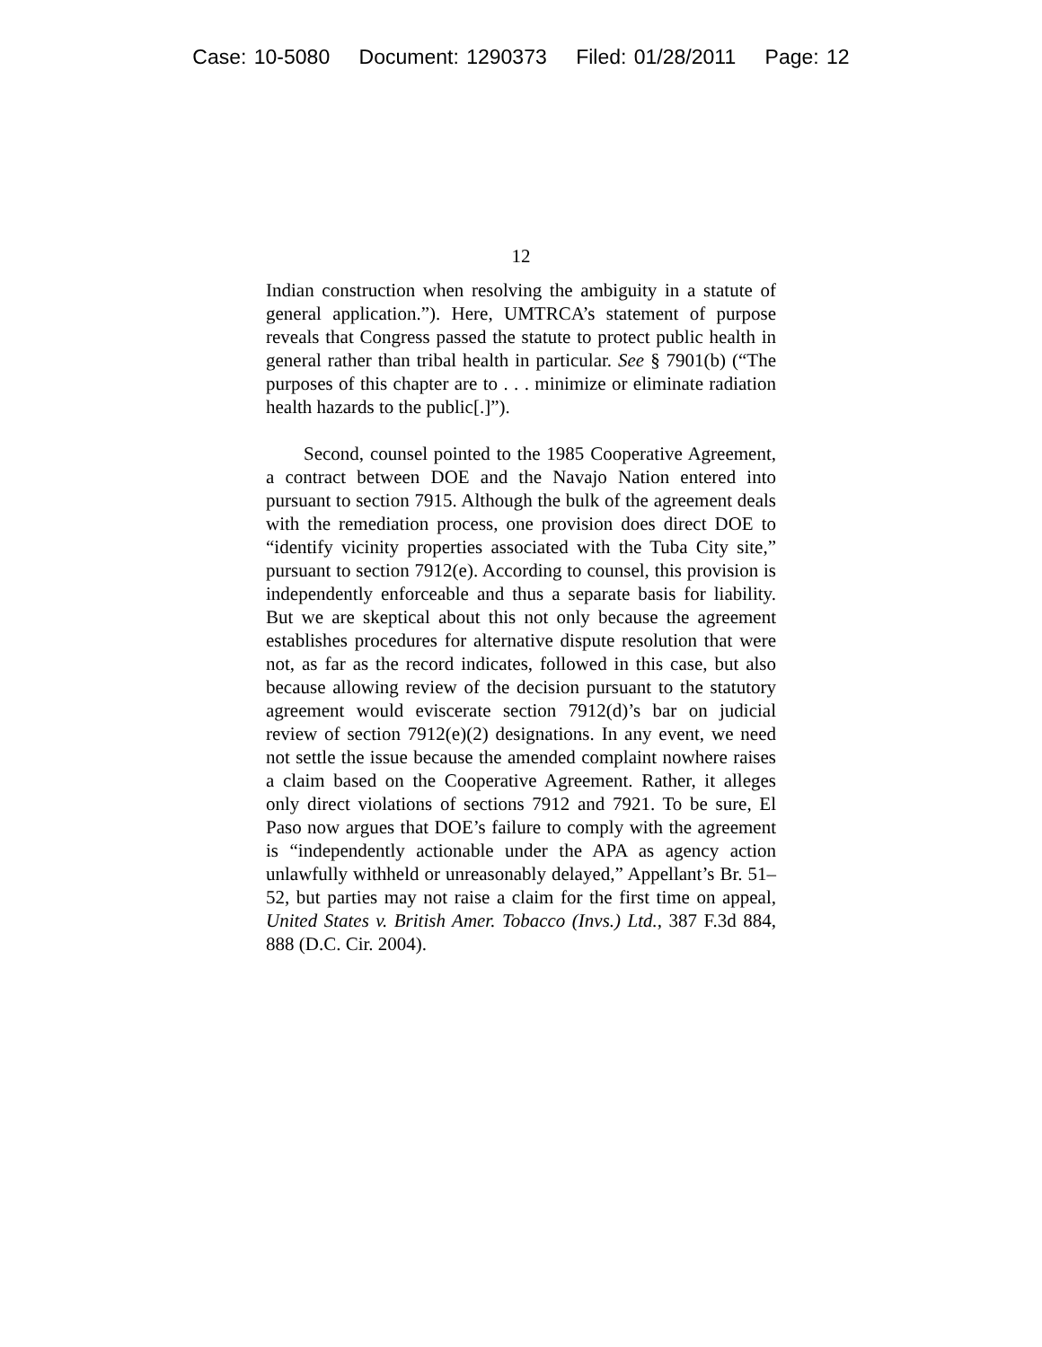Case: 10-5080 Document: 1290373 Filed: 01/28/2011 Page: 12
12
Indian construction when resolving the ambiguity in a statute of general application.”). Here, UMTRCA’s statement of purpose reveals that Congress passed the statute to protect public health in general rather than tribal health in particular. See § 7901(b) (“The purposes of this chapter are to . . . minimize or eliminate radiation health hazards to the public[.]”).
Second, counsel pointed to the 1985 Cooperative Agreement, a contract between DOE and the Navajo Nation entered into pursuant to section 7915. Although the bulk of the agreement deals with the remediation process, one provision does direct DOE to “identify vicinity properties associated with the Tuba City site,” pursuant to section 7912(e). According to counsel, this provision is independently enforceable and thus a separate basis for liability. But we are skeptical about this not only because the agreement establishes procedures for alternative dispute resolution that were not, as far as the record indicates, followed in this case, but also because allowing review of the decision pursuant to the statutory agreement would eviscerate section 7912(d)’s bar on judicial review of section 7912(e)(2) designations. In any event, we need not settle the issue because the amended complaint nowhere raises a claim based on the Cooperative Agreement. Rather, it alleges only direct violations of sections 7912 and 7921. To be sure, El Paso now argues that DOE’s failure to comply with the agreement is “independently actionable under the APA as agency action unlawfully withheld or unreasonably delayed,” Appellant’s Br. 51–52, but parties may not raise a claim for the first time on appeal, United States v. British Amer. Tobacco (Invs.) Ltd., 387 F.3d 884, 888 (D.C. Cir. 2004).